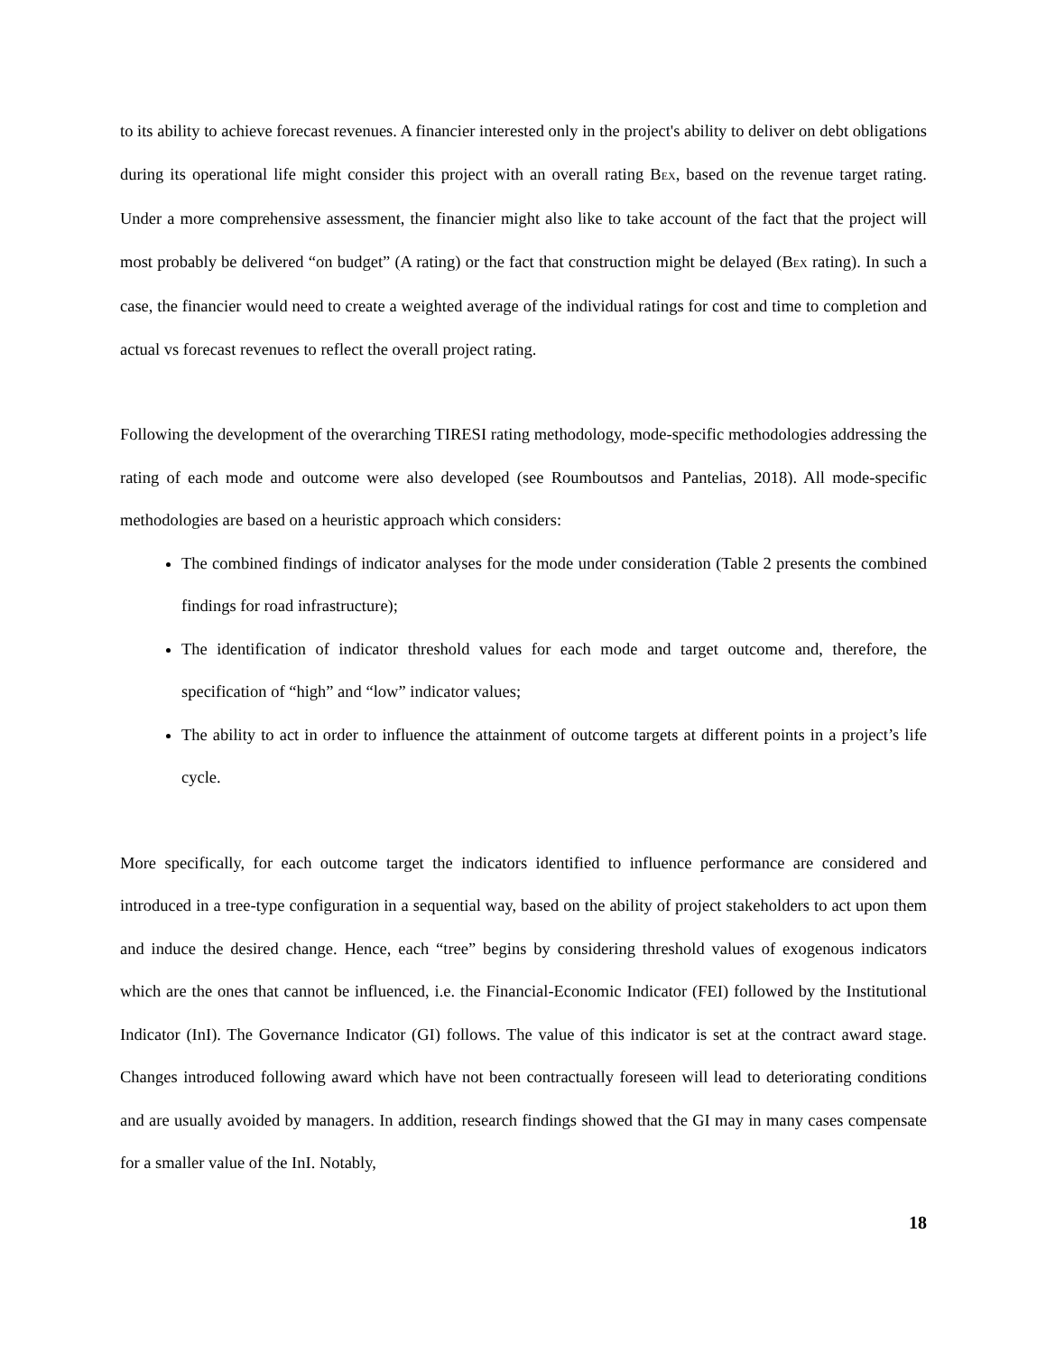to its ability to achieve forecast revenues. A financier interested only in the project's ability to deliver on debt obligations during its operational life might consider this project with an overall rating B<sub>EX</sub>, based on the revenue target rating. Under a more comprehensive assessment, the financier might also like to take account of the fact that the project will most probably be delivered “on budget” (A rating) or the fact that construction might be delayed (B<sub>EX</sub> rating). In such a case, the financier would need to create a weighted average of the individual ratings for cost and time to completion and actual vs forecast revenues to reflect the overall project rating.
Following the development of the overarching TIRESI rating methodology, mode-specific methodologies addressing the rating of each mode and outcome were also developed (see Roumboutsos and Pantelias, 2018). All mode-specific methodologies are based on a heuristic approach which considers:
The combined findings of indicator analyses for the mode under consideration (Table 2 presents the combined findings for road infrastructure);
The identification of indicator threshold values for each mode and target outcome and, therefore, the specification of “high” and “low” indicator values;
The ability to act in order to influence the attainment of outcome targets at different points in a project’s life cycle.
More specifically, for each outcome target the indicators identified to influence performance are considered and introduced in a tree-type configuration in a sequential way, based on the ability of project stakeholders to act upon them and induce the desired change. Hence, each “tree” begins by considering threshold values of exogenous indicators which are the ones that cannot be influenced, i.e. the Financial-Economic Indicator (FEI) followed by the Institutional Indicator (InI). The Governance Indicator (GI) follows. The value of this indicator is set at the contract award stage. Changes introduced following award which have not been contractually foreseen will lead to deteriorating conditions and are usually avoided by managers. In addition, research findings showed that the GI may in many cases compensate for a smaller value of the InI. Notably,
18